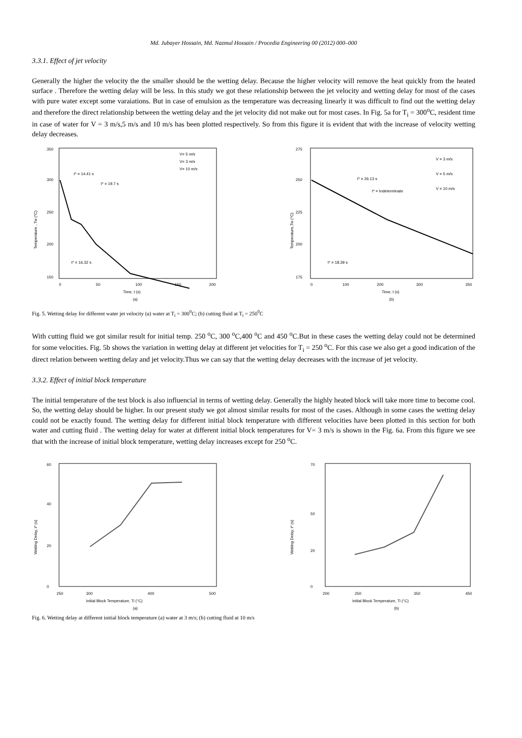Md. Jubayer Hossain, Md. Nazmul Hossain / Procedia Engineering 00 (2012) 000–000
3.3.1. Effect of jet velocity
Generally the higher the velocity the the smaller should be the wetting delay. Because the higher velocity will remove the heat quickly from the heated surface . Therefore the wetting delay will be less. In this study we got these relationship between the jet velocity and wetting delay for most of the cases with pure water except some varaiations. But in case of emulsion as the temperature was decreasing linearly it was difficult to find out the wetting delay and therefore the direct relationship between the wetting delay and the jet velocity did not make out for most cases. In Fig. 5a for T<sub>i</sub> = 300<sup>o</sup>C, resident time in case of water for V = 3 m/s,5 m/s and 10 m/s has been plotted respectively. So from this figure it is evident that with the increase of velocity wetting delay decreases.
350
300
250
200
150
V= 5 m/s
V= 3 m/s
V= 10 m/s
t* = 14.41 s
t* = 19.7 s
t* = 16.32 s
Temperature , Tw (°C)
0
50
100
150
200
Time, t (s)
(a)
275
250
225
200
175
V = 3 m/s
V = 5 m/s
V = 10 m/s
t* = 26.13 s
t* = Indeterminate
t* = 18.39 s
Temperature,Tw (°C)
0
100
200
300
350
Time, t (s)
(b)
Fig. 5. Wetting delay for different water jet velocity (a) water at T<sub>i</sub> = 300<sup>0</sup>C; (b) cutting fluid at T<sub>i</sub> = 250<sup>0</sup>C
With cutting fluid we got similar result for initial temp. 250 <sup>o</sup>C, 300 <sup>o</sup>C,400 <sup>o</sup>C and 450 <sup>o</sup>C.But in these cases the wetting delay could not be determined for some velocities. Fig. 5b shows the variation in wetting delay at different jet velocities for T<sub>i</sub> = 250 <sup>o</sup>C. For this case we also get a good indication of the direct relation between wetting delay and jet velocity.Thus we can say that the wetting delay decreases with the increase of jet velocity.
3.3.2. Effect of initial block temperature
The initial temperature of the test block is also influencial in terms of wetting delay. Generally the highly heated block will take more time to become cool. So, the wetting delay should be higher. In our present study we got almost similar results for most of the cases. Although in some cases the wetting delay could not be exactly found. The wetting delay for different initial block temperature with different velocities have been plotted in this section for both water and cutting fluid . The wetting delay for water at different initial block temperatures for V= 3 m/s is shown in the Fig. 6a. From this figure we see that with the increase of initial block temperature, wetting delay increases except for 250 <sup>o</sup>C.
60
40
20
0
Wetting Delay, t* (s)
250
300
400
500
Initial Block Temperature, Ti (°C)
(a)
70
50
20
0
Wetting Delay, t* (s)
200
250
350
450
Initial Block Temperature, Ti (°C)
(b)
Fig. 6. Wetting delay at different initial block temperature (a) water at 3 m/s; (b) cutting fluid at 10 m/s